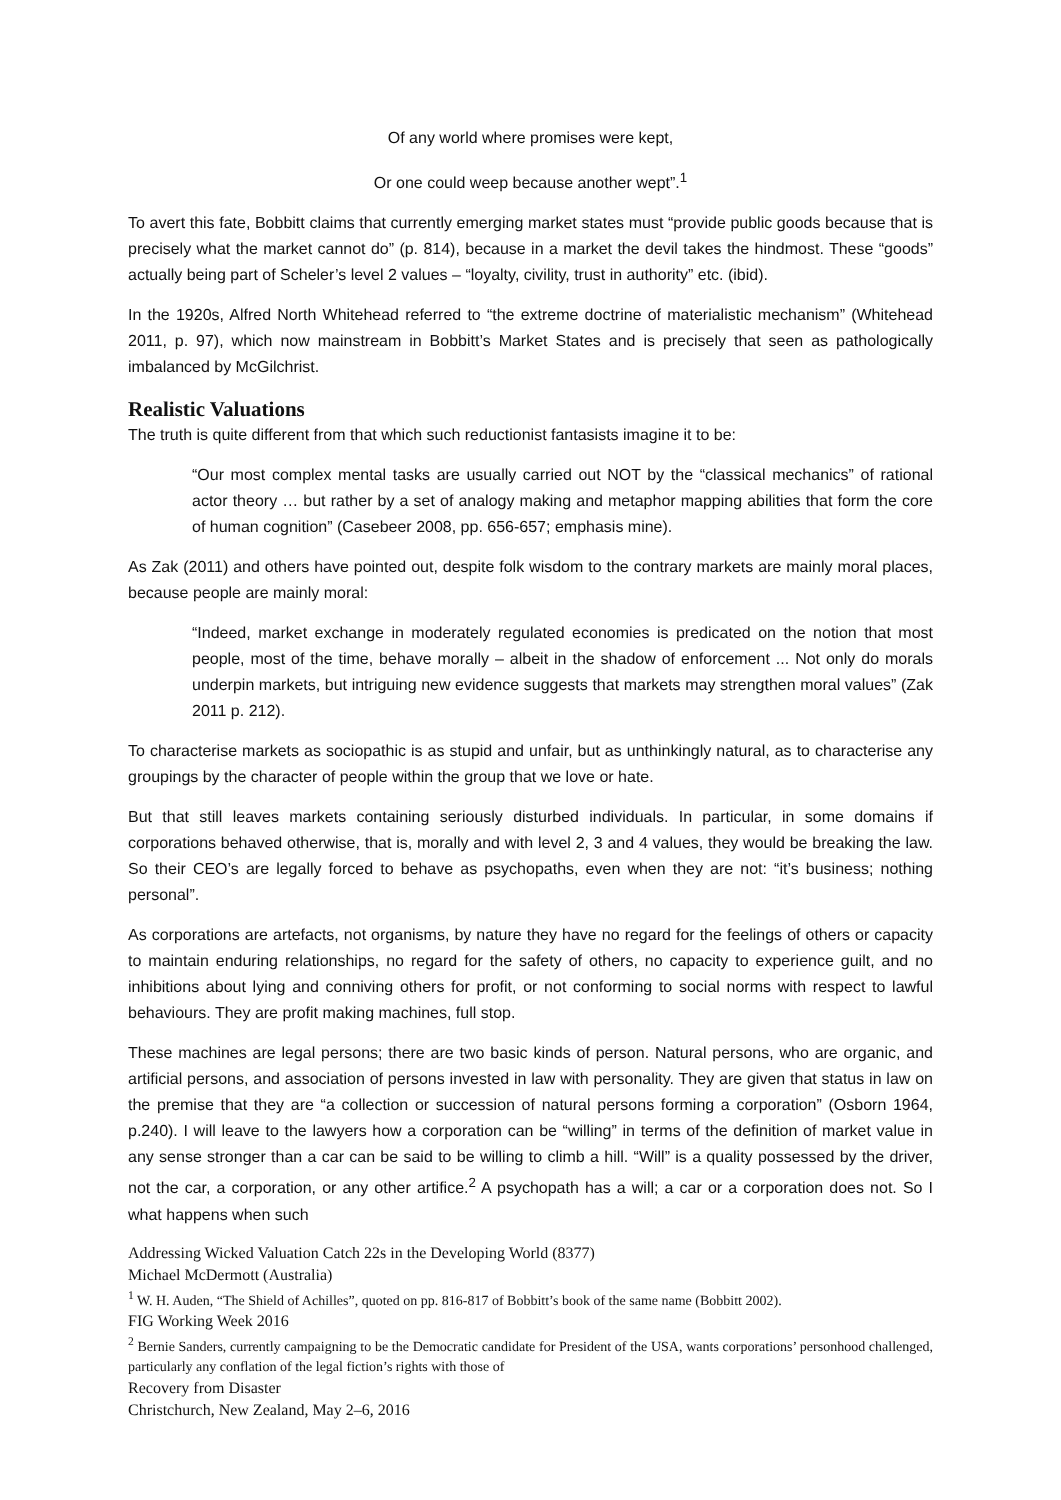Of any world where promises were kept,
Or one could weep because another wept”.<sup>1</sup>
To avert this fate, Bobbitt claims that currently emerging market states must “provide public goods because that is precisely what the market cannot do” (p. 814), because in a market the devil takes the hindmost. These “goods” actually being part of Scheler’s level 2 values – “loyalty, civility, trust in authority” etc. (ibid).
In the 1920s, Alfred North Whitehead referred to “the extreme doctrine of materialistic mechanism” (Whitehead 2011, p. 97), which now mainstream in Bobbitt’s Market States and is precisely that seen as pathologically imbalanced by McGilchrist.
Realistic Valuations
The truth is quite different from that which such reductionist fantasists imagine it to be:
“Our most complex mental tasks are usually carried out NOT by the “classical mechanics” of rational actor theory … but rather by a set of analogy making and metaphor mapping abilities that form the core of human cognition” (Casebeer 2008, pp. 656-657; emphasis mine).
As Zak (2011) and others have pointed out, despite folk wisdom to the contrary markets are mainly moral places, because people are mainly moral:
“Indeed, market exchange in moderately regulated economies is predicated on the notion that most people, most of the time, behave morally – albeit in the shadow of enforcement ... Not only do morals underpin markets, but intriguing new evidence suggests that markets may strengthen moral values” (Zak 2011 p. 212).
To characterise markets as sociopathic is as stupid and unfair, but as unthinkingly natural, as to characterise any groupings by the character of people within the group that we love or hate.
But that still leaves markets containing seriously disturbed individuals. In particular, in some domains if corporations behaved otherwise, that is, morally and with level 2, 3 and 4 values, they would be breaking the law. So their CEO’s are legally forced to behave as psychopaths, even when they are not: “it’s business; nothing personal”.
As corporations are artefacts, not organisms, by nature they have no regard for the feelings of others or capacity to maintain enduring relationships, no regard for the safety of others, no capacity to experience guilt, and no inhibitions about lying and conniving others for profit, or not conforming to social norms with respect to lawful behaviours. They are profit making machines, full stop.
These machines are legal persons; there are two basic kinds of person. Natural persons, who are organic, and artificial persons, and association of persons invested in law with personality. They are given that status in law on the premise that they are “a collection or succession of natural persons forming a corporation” (Osborn 1964, p.240). I will leave to the lawyers how a corporation can be “willing” in terms of the definition of market value in any sense stronger than a car can be said to be willing to climb a hill. “Will” is a quality possessed by the driver, not the car, a corporation, or any other artifice.<sup>2</sup> A psychopath has a will; a car or a corporation does not. So I what happens when such
Addressing Wicked Valuation Catch 22s in the Developing World (8377)
Michael McDermott (Australia)
<sup>1</sup> W. H. Auden, “The Shield of Achilles”, quoted on pp. 816-817 of Bobbitt’s book of the same name (Bobbitt 2002).
FIG Working Week 2016
<sup>2</sup> Bernie Sanders, currently campaigning to be the Democratic candidate for President of the USA, wants corporations’ personhood challenged, particularly any conflation of the legal fiction’s rights with those of
Recovery from Disaster
Christchurch, New Zealand, May 2–6, 2016